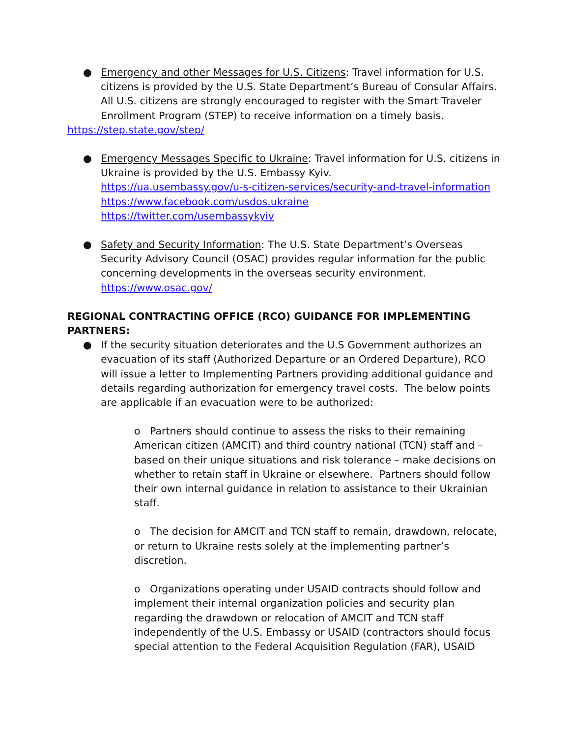● Emergency and other Messages for U.S. Citizens: Travel information for U.S. citizens is provided by the U.S. State Department’s Bureau of Consular Affairs. All U.S. citizens are strongly encouraged to register with the Smart Traveler Enrollment Program (STEP) to receive information on a timely basis.
https://step.state.gov/step/
● Emergency Messages Specific to Ukraine: Travel information for U.S. citizens in Ukraine is provided by the U.S. Embassy Kyiv.
https://ua.usembassy.gov/u-s-citizen-services/security-and-travel-information
https://www.facebook.com/usdos.ukraine
https://twitter.com/usembassykyiv
● Safety and Security Information: The U.S. State Department’s Overseas Security Advisory Council (OSAC) provides regular information for the public concerning developments in the overseas security environment.
https://www.osac.gov/
REGIONAL CONTRACTING OFFICE (RCO) GUIDANCE FOR IMPLEMENTING PARTNERS:
● If the security situation deteriorates and the U.S Government authorizes an evacuation of its staff (Authorized Departure or an Ordered Departure), RCO will issue a letter to Implementing Partners providing additional guidance and details regarding authorization for emergency travel costs. The below points are applicable if an evacuation were to be authorized:
o Partners should continue to assess the risks to their remaining American citizen (AMCIT) and third country national (TCN) staff and – based on their unique situations and risk tolerance – make decisions on whether to retain staff in Ukraine or elsewhere. Partners should follow their own internal guidance in relation to assistance to their Ukrainian staff.
o The decision for AMCIT and TCN staff to remain, drawdown, relocate, or return to Ukraine rests solely at the implementing partner’s discretion.
o Organizations operating under USAID contracts should follow and implement their internal organization policies and security plan regarding the drawdown or relocation of AMCIT and TCN staff independently of the U.S. Embassy or USAID (contractors should focus special attention to the Federal Acquisition Regulation (FAR), USAID